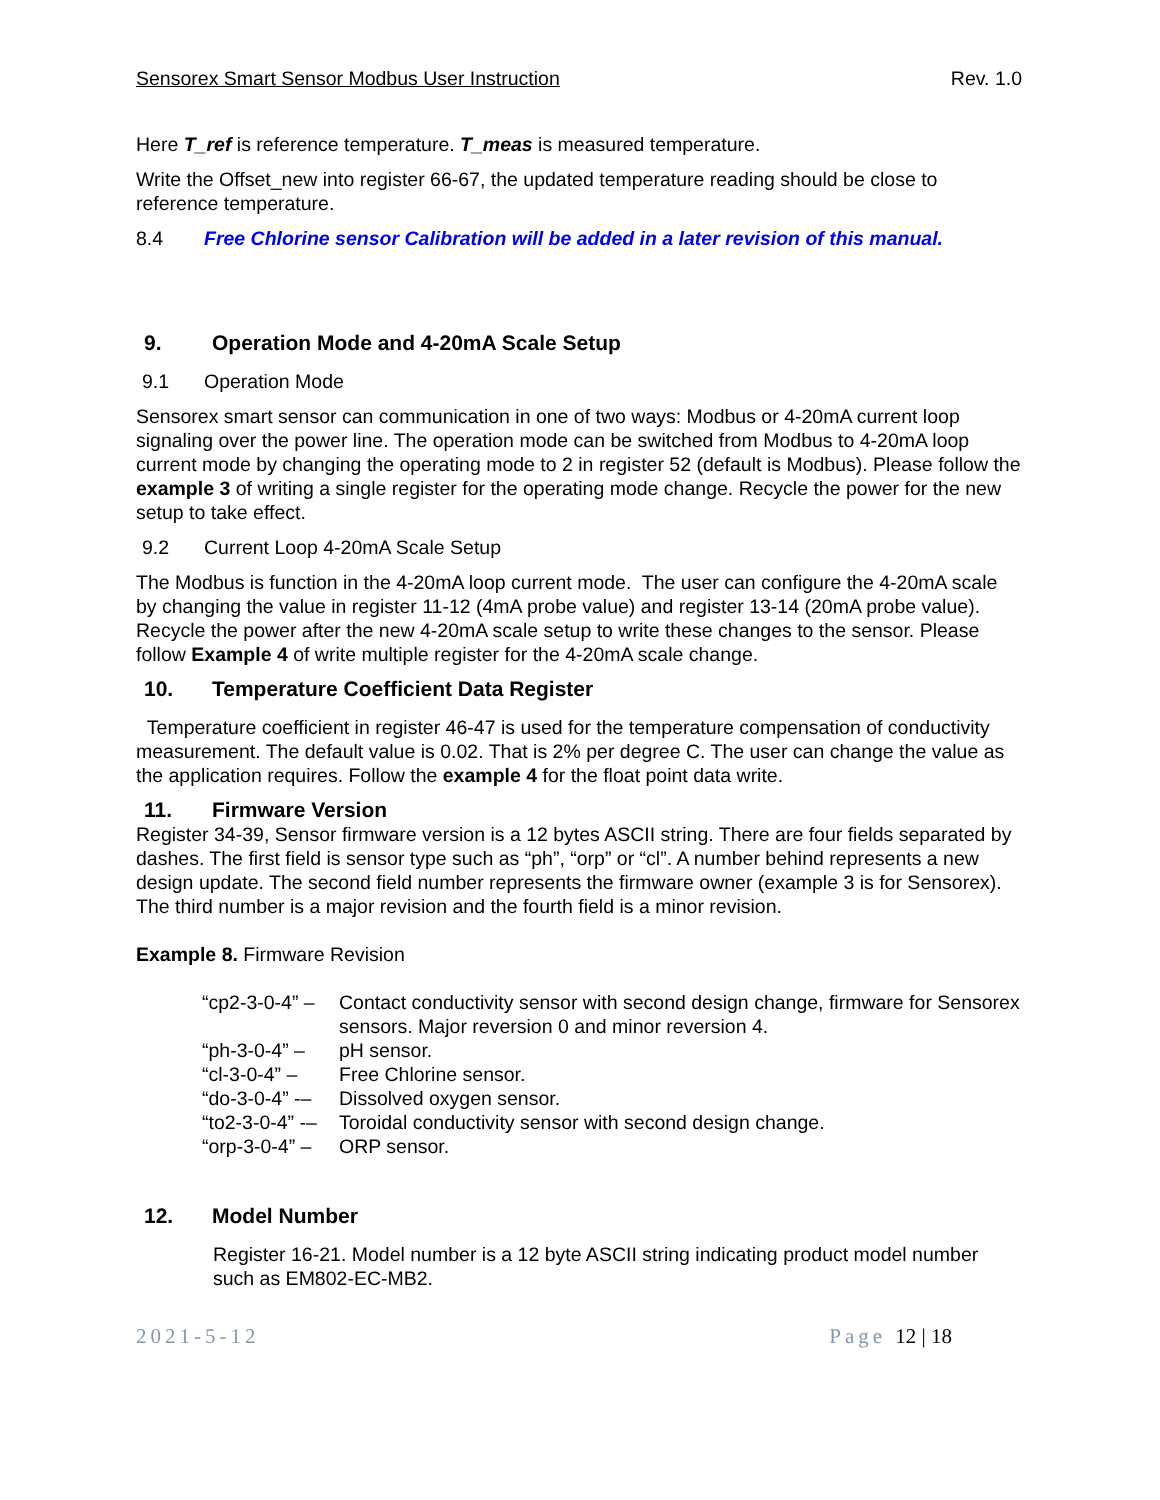Sensorex Smart Sensor Modbus User Instruction Rev. 1.0
Here T_ref is reference temperature. T_meas is measured temperature.
Write the Offset_new into register 66-67, the updated temperature reading should be close to reference temperature.
8.4 Free Chlorine sensor Calibration will be added in a later revision of this manual.
9. Operation Mode and 4-20mA Scale Setup
9.1 Operation Mode
Sensorex smart sensor can communication in one of two ways: Modbus or 4-20mA current loop signaling over the power line. The operation mode can be switched from Modbus to 4-20mA loop current mode by changing the operating mode to 2 in register 52 (default is Modbus). Please follow the example 3 of writing a single register for the operating mode change. Recycle the power for the new setup to take effect.
9.2 Current Loop 4-20mA Scale Setup
The Modbus is function in the 4-20mA loop current mode. The user can configure the 4-20mA scale by changing the value in register 11-12 (4mA probe value) and register 13-14 (20mA probe value). Recycle the power after the new 4-20mA scale setup to write these changes to the sensor. Please follow Example 4 of write multiple register for the 4-20mA scale change.
10. Temperature Coefficient Data Register
Temperature coefficient in register 46-47 is used for the temperature compensation of conductivity measurement. The default value is 0.02. That is 2% per degree C. The user can change the value as the application requires. Follow the example 4 for the float point data write.
11. Firmware Version
Register 34-39, Sensor firmware version is a 12 bytes ASCII string. There are four fields separated by dashes. The first field is sensor type such as “ph”, “orp” or “cl”. A number behind represents a new design update. The second field number represents the firmware owner (example 3 is for Sensorex). The third number is a major revision and the fourth field is a minor revision.
Example 8. Firmware Revision
| “cp2-3-0-4” – | Contact conductivity sensor with second design change, firmware for Sensorex sensors. Major reversion 0 and minor reversion 4. |
| “ph-3-0-4” – | pH sensor. |
| “cl-3-0-4” – | Free Chlorine sensor. |
| “do-3-0-4” -– | Dissolved oxygen sensor. |
| “to2-3-0-4” -– | Toroidal conductivity sensor with second design change. |
| “orp-3-0-4” – | ORP sensor. |
12. Model Number
Register 16-21. Model number is a 12 byte ASCII string indicating product model number such as EM802-EC-MB2.
2021-5-12 Page 12 | 18